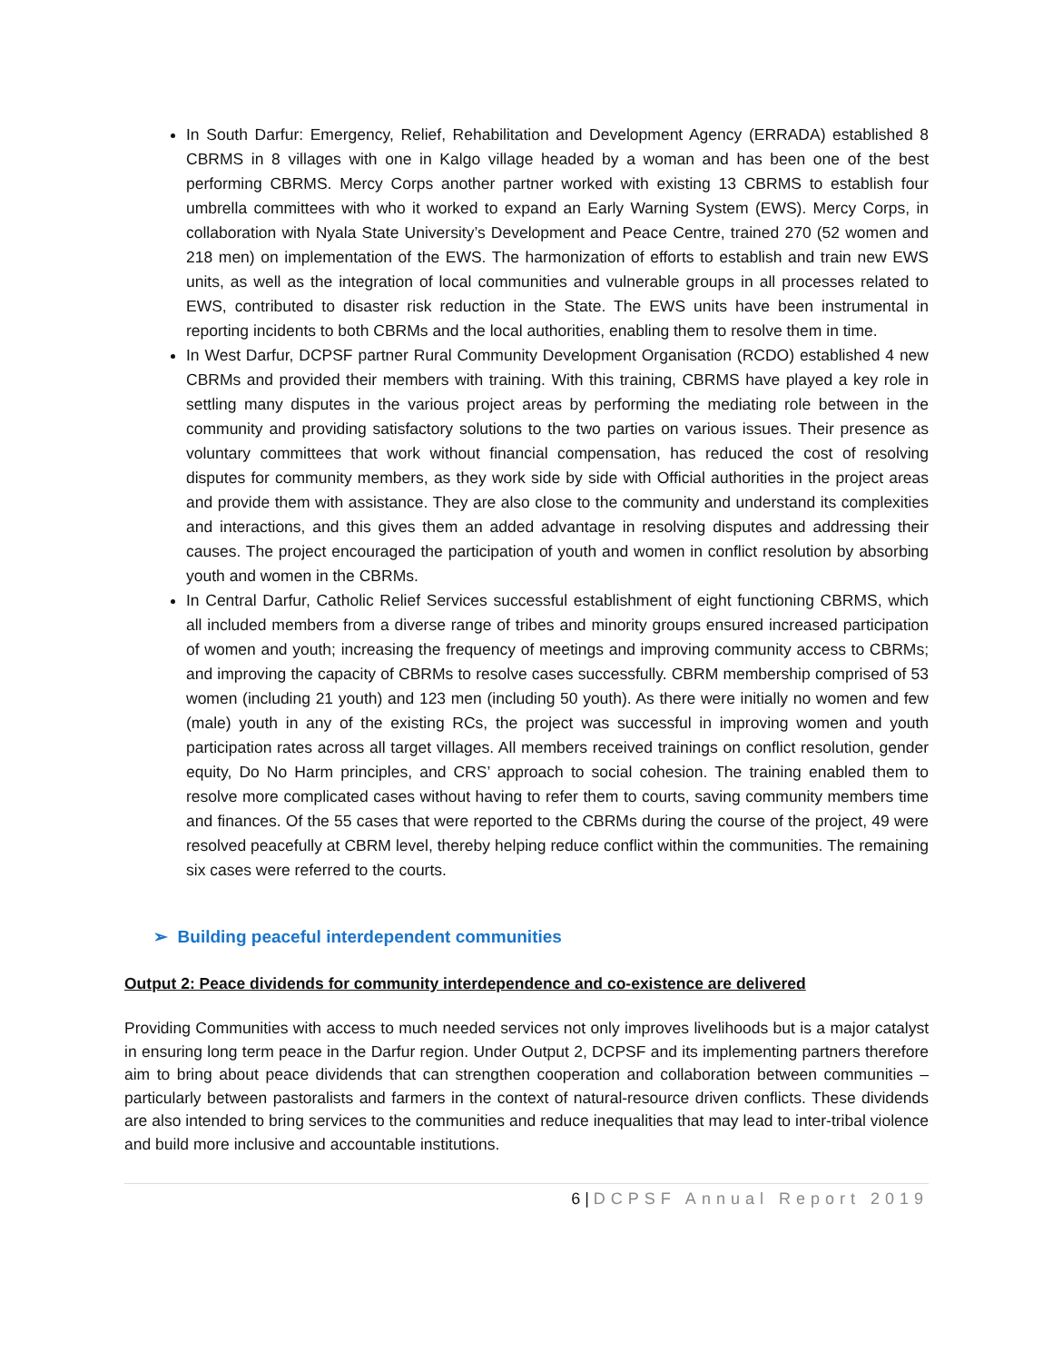In South Darfur: Emergency, Relief, Rehabilitation and Development Agency (ERRADA) established 8 CBRMS in 8 villages with one in Kalgo village headed by a woman and has been one of the best performing CBRMS. Mercy Corps another partner worked with existing 13 CBRMS to establish four umbrella committees with who it worked to expand an Early Warning System (EWS). Mercy Corps, in collaboration with Nyala State University’s Development and Peace Centre, trained 270 (52 women and 218 men) on implementation of the EWS. The harmonization of efforts to establish and train new EWS units, as well as the integration of local communities and vulnerable groups in all processes related to EWS, contributed to disaster risk reduction in the State. The EWS units have been instrumental in reporting incidents to both CBRMs and the local authorities, enabling them to resolve them in time.
In West Darfur, DCPSF partner Rural Community Development Organisation (RCDO) established 4 new CBRMs and provided their members with training. With this training, CBRMS have played a key role in settling many disputes in the various project areas by performing the mediating role between in the community and providing satisfactory solutions to the two parties on various issues. Their presence as voluntary committees that work without financial compensation, has reduced the cost of resolving disputes for community members, as they work side by side with Official authorities in the project areas and provide them with assistance. They are also close to the community and understand its complexities and interactions, and this gives them an added advantage in resolving disputes and addressing their causes. The project encouraged the participation of youth and women in conflict resolution by absorbing youth and women in the CBRMs.
In Central Darfur, Catholic Relief Services successful establishment of eight functioning CBRMS, which all included members from a diverse range of tribes and minority groups ensured increased participation of women and youth; increasing the frequency of meetings and improving community access to CBRMs; and improving the capacity of CBRMs to resolve cases successfully. CBRM membership comprised of 53 women (including 21 youth) and 123 men (including 50 youth). As there were initially no women and few (male) youth in any of the existing RCs, the project was successful in improving women and youth participation rates across all target villages. All members received trainings on conflict resolution, gender equity, Do No Harm principles, and CRS’ approach to social cohesion. The training enabled them to resolve more complicated cases without having to refer them to courts, saving community members time and finances. Of the 55 cases that were reported to the CBRMs during the course of the project, 49 were resolved peacefully at CBRM level, thereby helping reduce conflict within the communities. The remaining six cases were referred to the courts.
➢ Building peaceful interdependent communities
Output 2: Peace dividends for community interdependence and co-existence are delivered
Providing Communities with access to much needed services not only improves livelihoods but is a major catalyst in ensuring long term peace in the Darfur region. Under Output 2, DCPSF and its implementing partners therefore aim to bring about peace dividends that can strengthen cooperation and collaboration between communities – particularly between pastoralists and farmers in the context of natural-resource driven conflicts. These dividends are also intended to bring services to the communities and reduce inequalities that may lead to inter-tribal violence and build more inclusive and accountable institutions.
6 | DCPSF Annual Report 2019